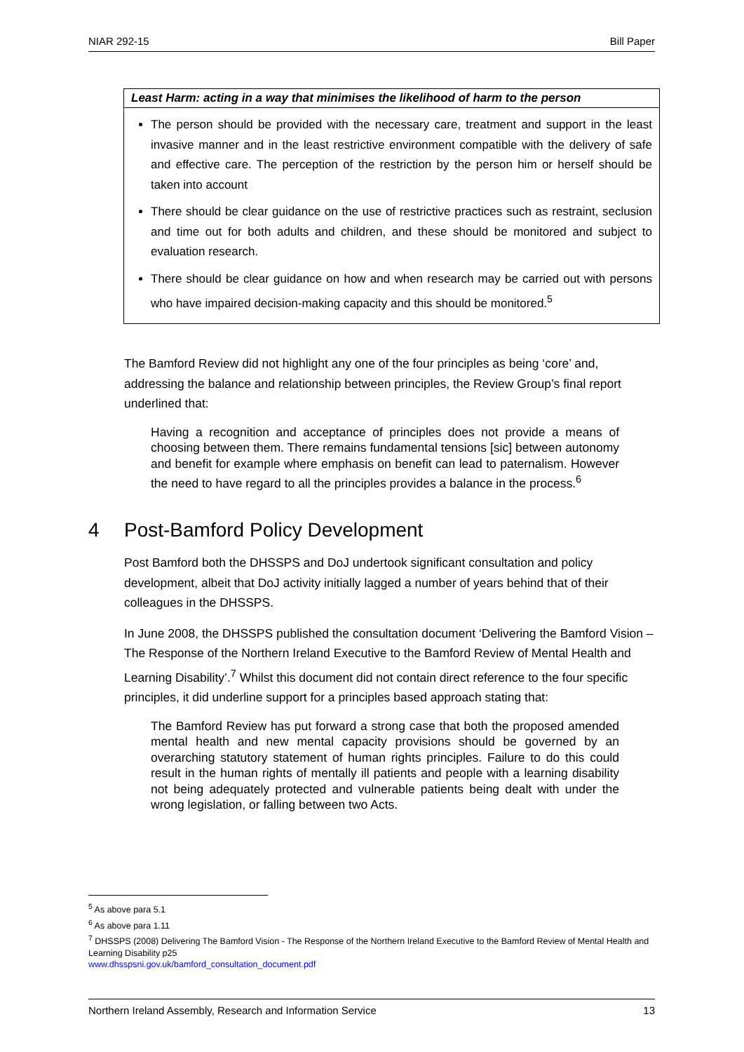NIAR 292-15 Bill Paper
| Least Harm: acting in a way that minimises the likelihood of harm to the person |
| --- |
| The person should be provided with the necessary care, treatment and support in the least invasive manner and in the least restrictive environment compatible with the delivery of safe and effective care. The perception of the restriction by the person him or herself should be taken into account There should be clear guidance on the use of restrictive practices such as restraint, seclusion and time out for both adults and children, and these should be monitored and subject to evaluation research. There should be clear guidance on how and when research may be carried out with persons who have impaired decision-making capacity and this should be monitored.<sup>5</sup> |
The Bamford Review did not highlight any one of the four principles as being ‘core’ and, addressing the balance and relationship between principles, the Review Group’s final report underlined that:
Having a recognition and acceptance of principles does not provide a means of choosing between them. There remains fundamental tensions [sic] between autonomy and benefit for example where emphasis on benefit can lead to paternalism. However the need to have regard to all the principles provides a balance in the process.<sup>6</sup>
4 Post-Bamford Policy Development
Post Bamford both the DHSSPS and DoJ undertook significant consultation and policy development, albeit that DoJ activity initially lagged a number of years behind that of their colleagues in the DHSSPS.
In June 2008, the DHSSPS published the consultation document ‘Delivering the Bamford Vision – The Response of the Northern Ireland Executive to the Bamford Review of Mental Health and Learning Disability’.<sup>7</sup> Whilst this document did not contain direct reference to the four specific principles, it did underline support for a principles based approach stating that:
The Bamford Review has put forward a strong case that both the proposed amended mental health and new mental capacity provisions should be governed by an overarching statutory statement of human rights principles. Failure to do this could result in the human rights of mentally ill patients and people with a learning disability not being adequately protected and vulnerable patients being dealt with under the wrong legislation, or falling between two Acts.
<sup>5</sup> As above para 5.1
<sup>6</sup> As above para 1.11
<sup>7</sup> DHSSPS (2008) Delivering The Bamford Vision - The Response of the Northern Ireland Executive to the Bamford Review of Mental Health and Learning Disability p25
www.dhsspsni.gov.uk/bamford_consultation_document.pdf
Northern Ireland Assembly, Research and Information Service 13